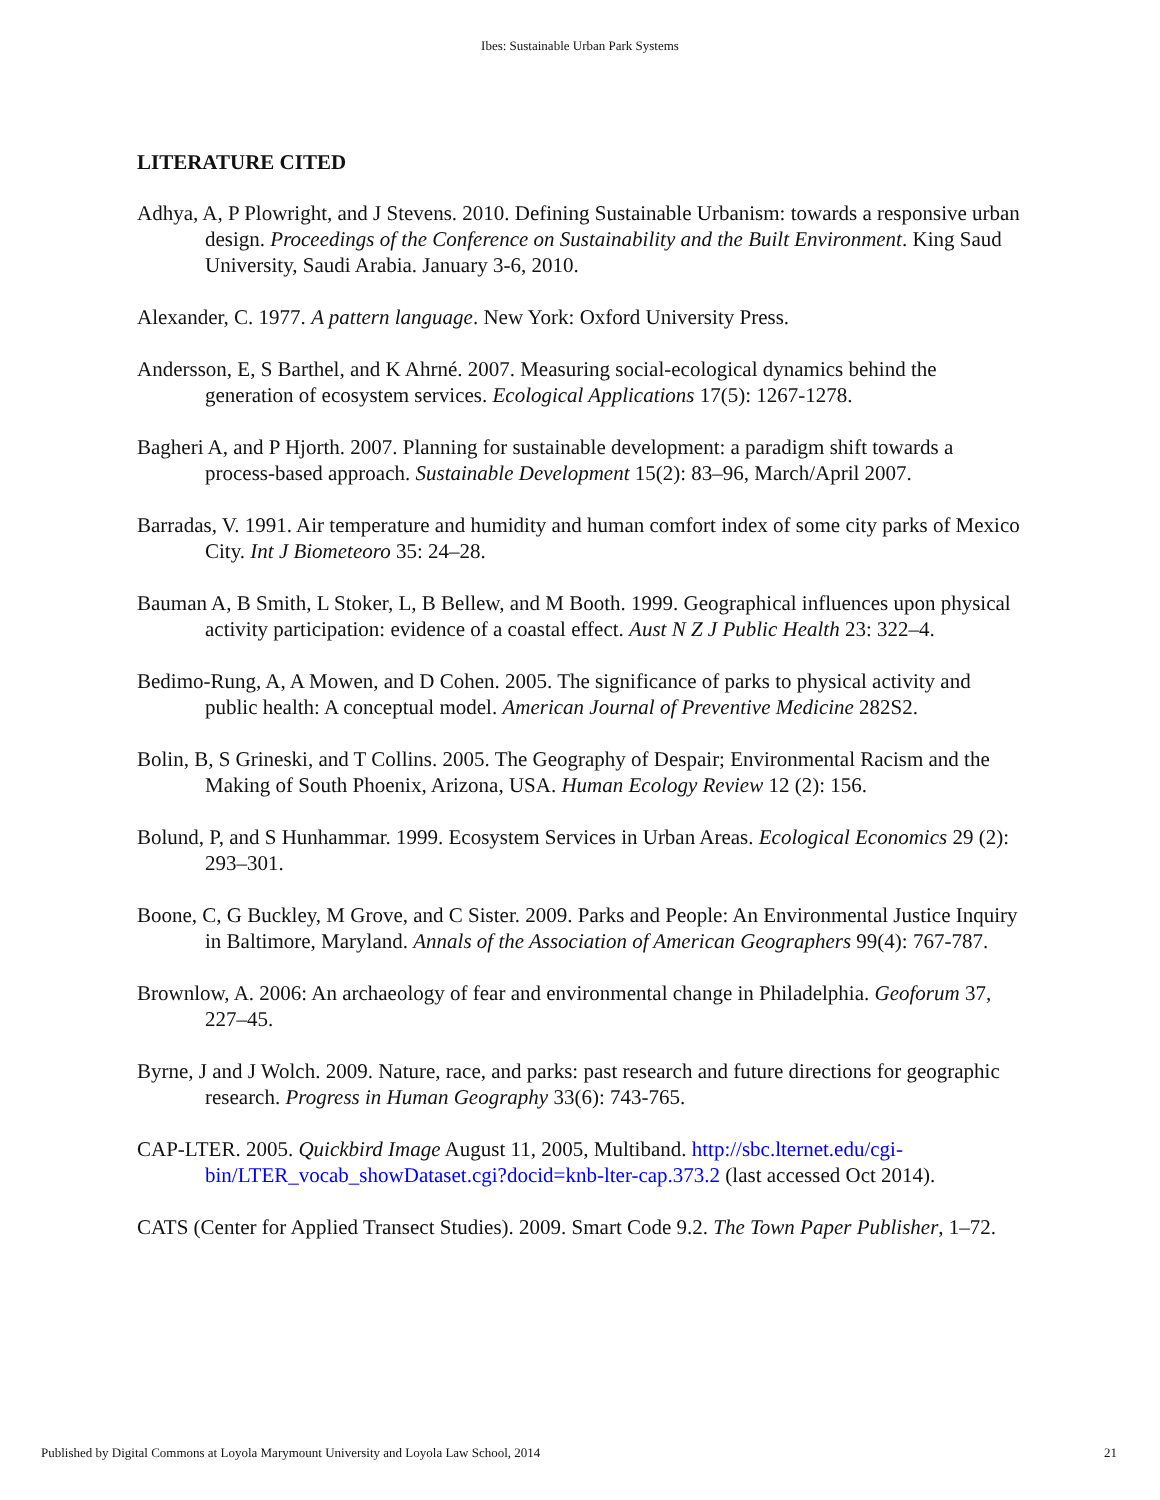Ibes: Sustainable Urban Park Systems
LITERATURE CITED
Adhya, A, P Plowright, and J Stevens. 2010. Defining Sustainable Urbanism: towards a responsive urban design. Proceedings of the Conference on Sustainability and the Built Environment. King Saud University, Saudi Arabia. January 3-6, 2010.
Alexander, C. 1977. A pattern language. New York: Oxford University Press.
Andersson, E, S Barthel, and K Ahrné. 2007. Measuring social-ecological dynamics behind the generation of ecosystem services. Ecological Applications 17(5): 1267-1278.
Bagheri A, and P Hjorth. 2007. Planning for sustainable development: a paradigm shift towards a process-based approach. Sustainable Development 15(2): 83–96, March/April 2007.
Barradas, V. 1991. Air temperature and humidity and human comfort index of some city parks of Mexico City. Int J Biometeoro 35: 24–28.
Bauman A, B Smith, L Stoker, L, B Bellew, and M Booth. 1999. Geographical influences upon physical activity participation: evidence of a coastal effect. Aust N Z J Public Health 23: 322–4.
Bedimo-Rung, A, A Mowen, and D Cohen. 2005. The significance of parks to physical activity and public health: A conceptual model. American Journal of Preventive Medicine 282S2.
Bolin, B, S Grineski, and T Collins. 2005. The Geography of Despair; Environmental Racism and the Making of South Phoenix, Arizona, USA. Human Ecology Review 12 (2): 156.
Bolund, P, and S Hunhammar. 1999. Ecosystem Services in Urban Areas. Ecological Economics 29 (2): 293–301.
Boone, C, G Buckley, M Grove, and C Sister. 2009. Parks and People: An Environmental Justice Inquiry in Baltimore, Maryland. Annals of the Association of American Geographers 99(4): 767-787.
Brownlow, A. 2006: An archaeology of fear and environmental change in Philadelphia. Geoforum 37, 227–45.
Byrne, J and J Wolch. 2009. Nature, race, and parks: past research and future directions for geographic research. Progress in Human Geography 33(6): 743-765.
CAP-LTER. 2005. Quickbird Image August 11, 2005, Multiband. http://sbc.lternet.edu/cgi-bin/LTER_vocab_showDataset.cgi?docid=knb-lter-cap.373.2 (last accessed Oct 2014).
CATS (Center for Applied Transect Studies). 2009. Smart Code 9.2. The Town Paper Publisher, 1–72.
Published by Digital Commons at Loyola Marymount University and Loyola Law School, 2014 21